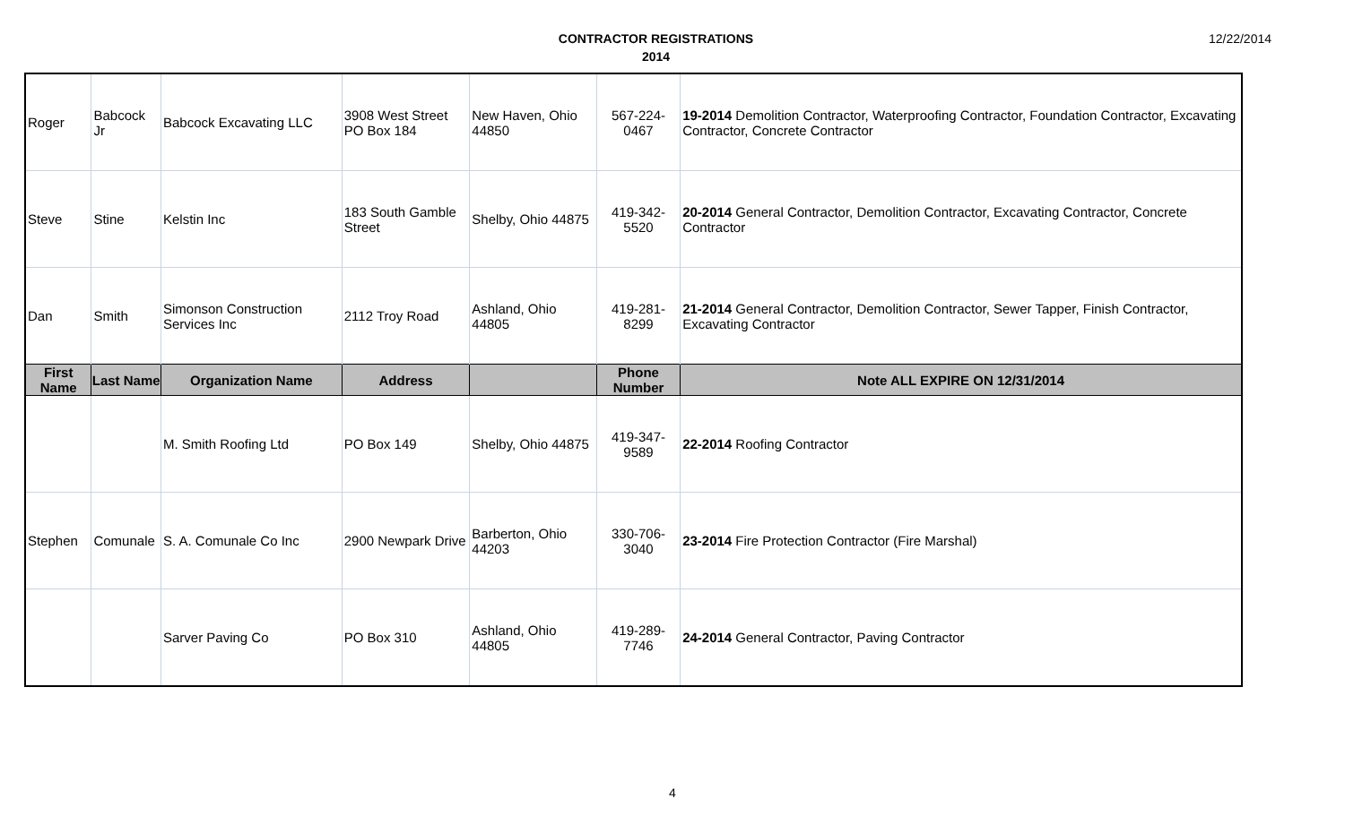CONTRACTOR REGISTRATIONS
2014
12/22/2014
| Roger | Babcock Jr | Babcock Excavating LLC | 3908 West Street PO Box 184 | New Haven, Ohio 44850 | 567-224-0467 | 19-2014 Demolition Contractor, Waterproofing Contractor, Foundation Contractor, Excavating Contractor, Concrete Contractor |
| Steve | Stine | Kelstin Inc | 183 South Gamble Street | Shelby, Ohio 44875 | 419-342-5520 | 20-2014 General Contractor, Demolition Contractor, Excavating Contractor, Concrete Contractor |
| Dan | Smith | Simonson Construction Services Inc | 2112 Troy Road | Ashland, Ohio 44805 | 419-281-8299 | 21-2014 General Contractor, Demolition Contractor, Sewer Tapper, Finish Contractor, Excavating Contractor |
| First Name | Last Name | Organization Name | Address | | Phone Number | Note ALL EXPIRE ON 12/31/2014 |
| | | M. Smith Roofing Ltd | PO Box 149 | Shelby, Ohio 44875 | 419-347-9589 | 22-2014 Roofing Contractor |
| Stephen | Comunale | S. A. Comunale Co Inc | 2900 Newpark Drive | Barberton, Ohio 44203 | 330-706-3040 | 23-2014 Fire Protection Contractor (Fire Marshal) |
| | | Sarver Paving Co | PO Box 310 | Ashland, Ohio 44805 | 419-289-7746 | 24-2014 General Contractor, Paving Contractor |
4